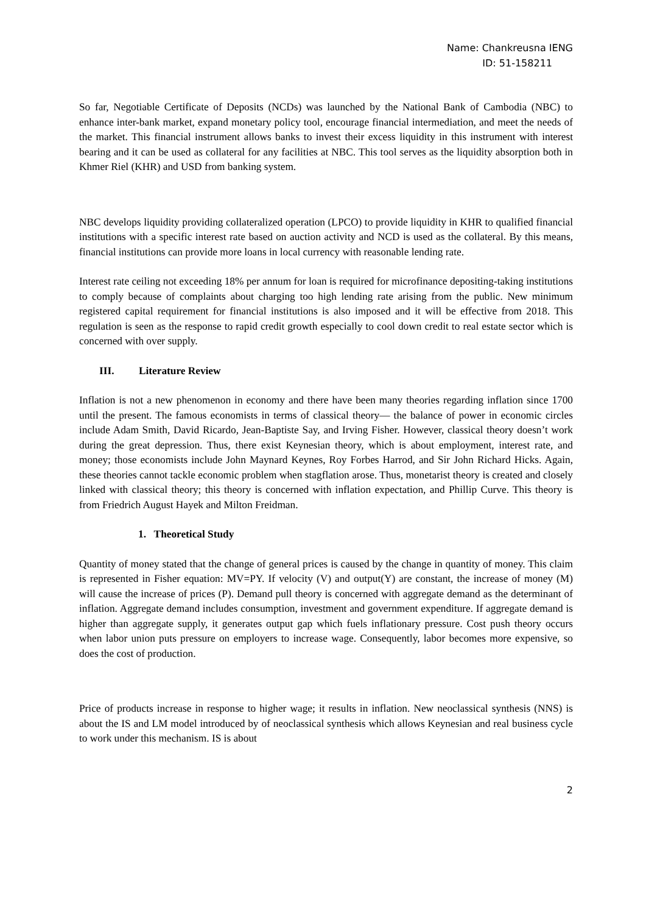Name: Chankreusna IENG
ID: 51-158211
So far, Negotiable Certificate of Deposits (NCDs) was launched by the National Bank of Cambodia (NBC) to enhance inter-bank market, expand monetary policy tool, encourage financial intermediation, and meet the needs of the market. This financial instrument allows banks to invest their excess liquidity in this instrument with interest bearing and it can be used as collateral for any facilities at NBC. This tool serves as the liquidity absorption both in Khmer Riel (KHR) and USD from banking system.
NBC develops liquidity providing collateralized operation (LPCO) to provide liquidity in KHR to qualified financial institutions with a specific interest rate based on auction activity and NCD is used as the collateral. By this means, financial institutions can provide more loans in local currency with reasonable lending rate.
Interest rate ceiling not exceeding 18% per annum for loan is required for microfinance depositing-taking institutions to comply because of complaints about charging too high lending rate arising from the public. New minimum registered capital requirement for financial institutions is also imposed and it will be effective from 2018. This regulation is seen as the response to rapid credit growth especially to cool down credit to real estate sector which is concerned with over supply.
III. Literature Review
Inflation is not a new phenomenon in economy and there have been many theories regarding inflation since 1700 until the present. The famous economists in terms of classical theory— the balance of power in economic circles include Adam Smith, David Ricardo, Jean-Baptiste Say, and Irving Fisher. However, classical theory doesn’t work during the great depression. Thus, there exist Keynesian theory, which is about employment, interest rate, and money; those economists include John Maynard Keynes, Roy Forbes Harrod, and Sir John Richard Hicks. Again, these theories cannot tackle economic problem when stagflation arose. Thus, monetarist theory is created and closely linked with classical theory; this theory is concerned with inflation expectation, and Phillip Curve. This theory is from Friedrich August Hayek and Milton Freidman.
1. Theoretical Study
Quantity of money stated that the change of general prices is caused by the change in quantity of money. This claim is represented in Fisher equation: MV=PY. If velocity (V) and output(Y) are constant, the increase of money (M) will cause the increase of prices (P). Demand pull theory is concerned with aggregate demand as the determinant of inflation. Aggregate demand includes consumption, investment and government expenditure. If aggregate demand is higher than aggregate supply, it generates output gap which fuels inflationary pressure. Cost push theory occurs when labor union puts pressure on employers to increase wage. Consequently, labor becomes more expensive, so does the cost of production.
Price of products increase in response to higher wage; it results in inflation. New neoclassical synthesis (NNS) is about the IS and LM model introduced by of neoclassical synthesis which allows Keynesian and real business cycle to work under this mechanism. IS is about
2